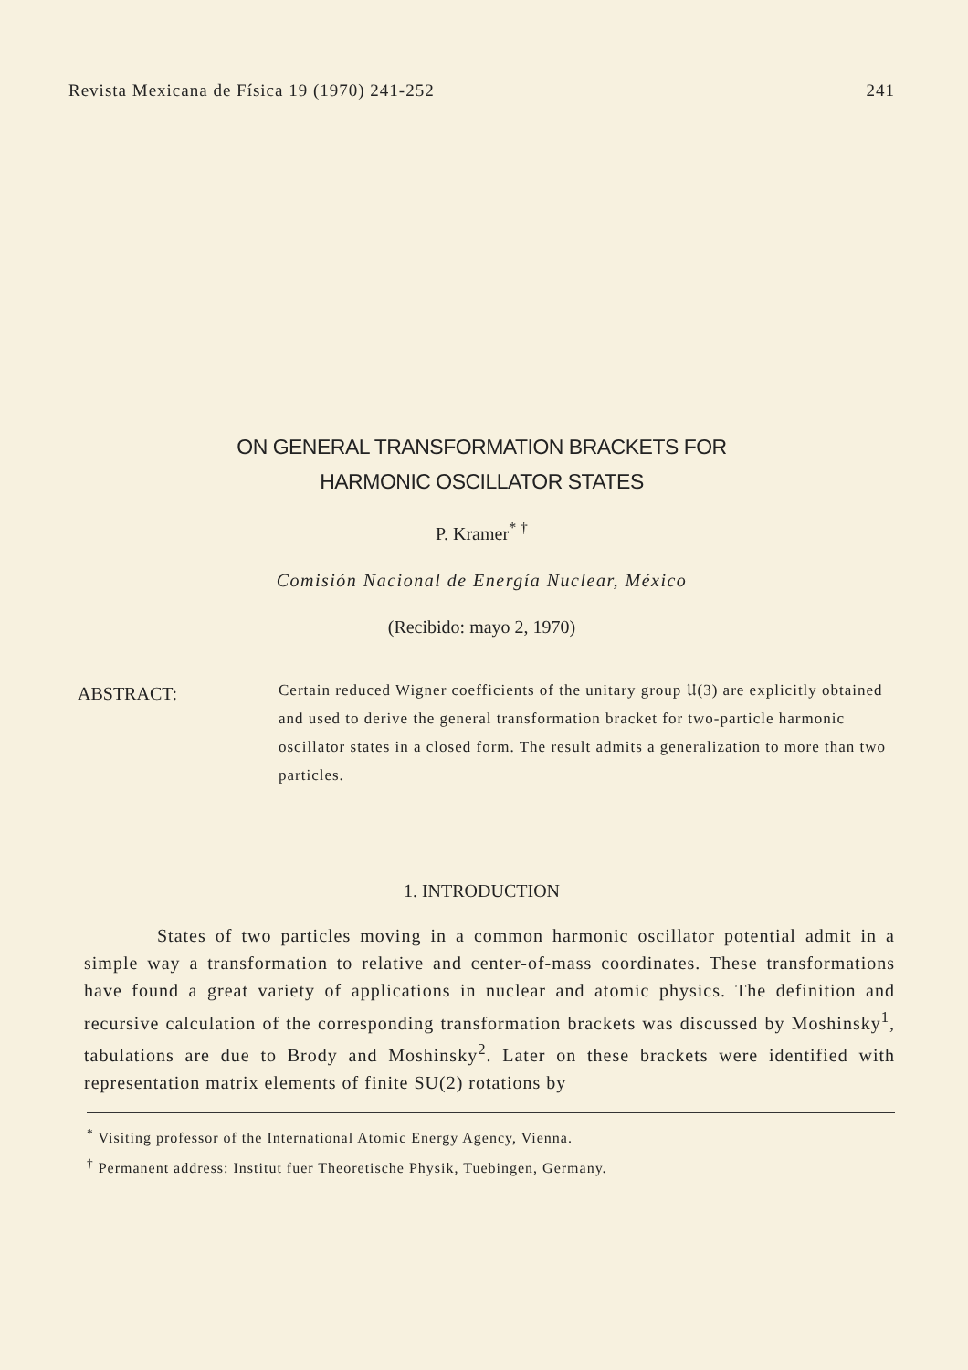Revista Mexicana de Física 19 (1970) 241-252 241
ON GENERAL TRANSFORMATION BRACKETS FOR
HARMONIC OSCILLATOR STATES
P. Kramer<sup>* †</sup>
Comisión Nacional de Energía Nuclear, México
(Recibido: mayo 2, 1970)
ABSTRACT:
Certain reduced Wigner coefficients of the unitary group 𝔘(3) are explicitly obtained and used to derive the general transformation bracket for two-particle harmonic oscillator states in a closed form. The result admits a generalization to more than two particles.
1. INTRODUCTION
States of two particles moving in a common harmonic oscillator potential admit in a simple way a transformation to relative and center-of-mass coordinates. These transformations have found a great variety of applications in nuclear and atomic physics. The definition and recursive calculation of the corresponding transformation brackets was discussed by Moshinsky<sup>1</sup>, tabulations are due to Brody and Moshinsky<sup>2</sup>. Later on these brackets were identified with representation matrix elements of finite SU(2) rotations by
<sup>*</sup> Visiting professor of the International Atomic Energy Agency, Vienna.
<sup>†</sup> Permanent address: Institut fuer Theoretische Physik, Tuebingen, Germany.